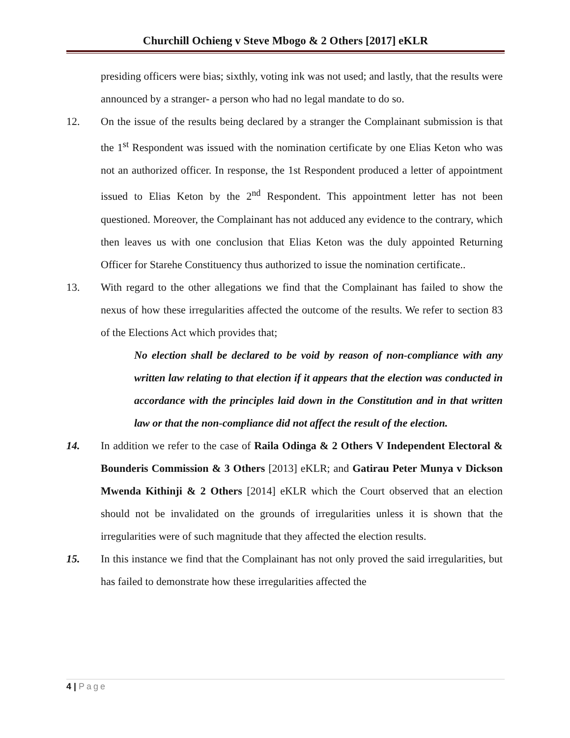Churchill Ochieng v Steve Mbogo & 2 Others [2017] eKLR
presiding officers were bias; sixthly, voting ink was not used; and lastly, that the results were announced by a stranger- a person who had no legal mandate to do so.
12. On the issue of the results being declared by a stranger the Complainant submission is that the 1<sup>st</sup> Respondent was issued with the nomination certificate by one Elias Keton who was not an authorized officer. In response, the 1st Respondent produced a letter of appointment issued to Elias Keton by the 2<sup>nd</sup> Respondent. This appointment letter has not been questioned. Moreover, the Complainant has not adduced any evidence to the contrary, which then leaves us with one conclusion that Elias Keton was the duly appointed Returning Officer for Starehe Constituency thus authorized to issue the nomination certificate..
13. With regard to the other allegations we find that the Complainant has failed to show the nexus of how these irregularities affected the outcome of the results. We refer to section 83 of the Elections Act which provides that;
No election shall be declared to be void by reason of non-compliance with any written law relating to that election if it appears that the election was conducted in accordance with the principles laid down in the Constitution and in that written law or that the non-compliance did not affect the result of the election.
14. In addition we refer to the case of Raila Odinga & 2 Others V Independent Electoral & Bounderis Commission & 3 Others [2013] eKLR; and Gatirau Peter Munya v Dickson Mwenda Kithinji & 2 Others [2014] eKLR which the Court observed that an election should not be invalidated on the grounds of irregularities unless it is shown that the irregularities were of such magnitude that they affected the election results.
15. In this instance we find that the Complainant has not only proved the said irregularities, but has failed to demonstrate how these irregularities affected the
4 | Page